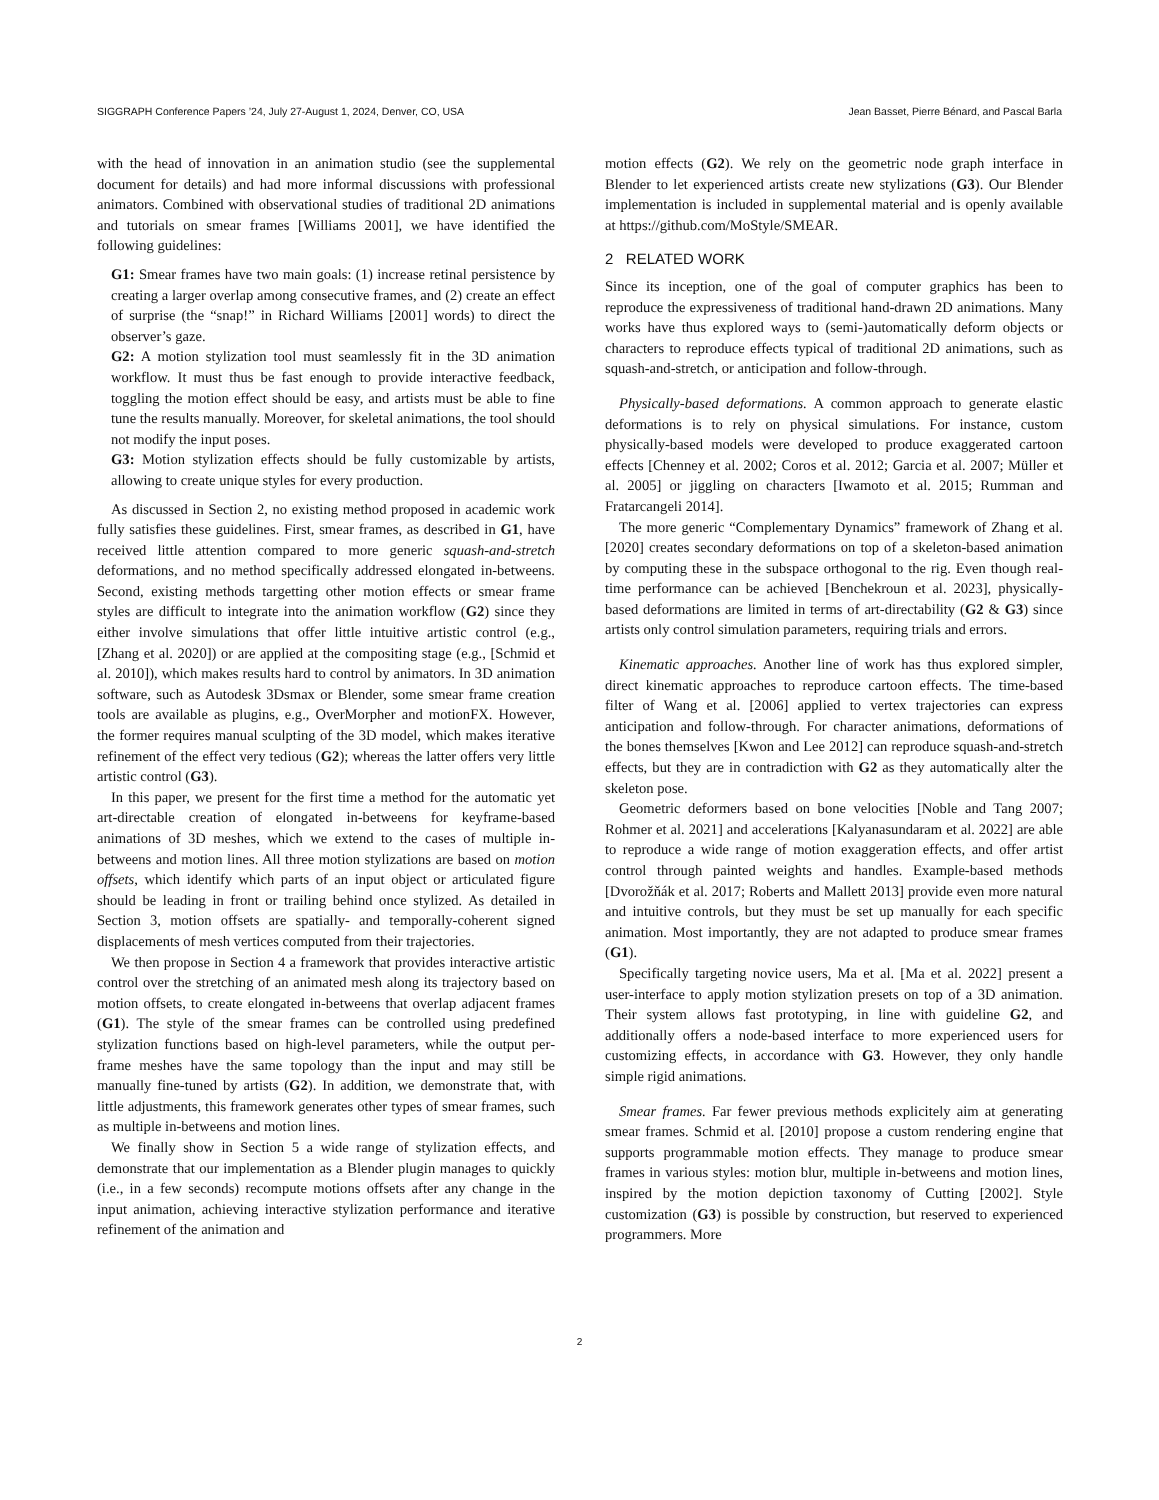SIGGRAPH Conference Papers ’24, July 27-August 1, 2024, Denver, CO, USA Jean Basset, Pierre Bénard, and Pascal Barla
with the head of innovation in an animation studio (see the supplemental document for details) and had more informal discussions with professional animators. Combined with observational studies of traditional 2D animations and tutorials on smear frames [Williams 2001], we have identified the following guidelines:
G1: Smear frames have two main goals: (1) increase retinal persistence by creating a larger overlap among consecutive frames, and (2) create an effect of surprise (the “snap!” in Richard Williams [2001] words) to direct the observer’s gaze.
G2: A motion stylization tool must seamlessly fit in the 3D animation workflow. It must thus be fast enough to provide interactive feedback, toggling the motion effect should be easy, and artists must be able to fine tune the results manually. Moreover, for skeletal animations, the tool should not modify the input poses.
G3: Motion stylization effects should be fully customizable by artists, allowing to create unique styles for every production.
As discussed in Section 2, no existing method proposed in academic work fully satisfies these guidelines. First, smear frames, as described in G1, have received little attention compared to more generic squash-and-stretch deformations, and no method specifically addressed elongated in-betweens. Second, existing methods targetting other motion effects or smear frame styles are difficult to integrate into the animation workflow (G2) since they either involve simulations that offer little intuitive artistic control (e.g., [Zhang et al. 2020]) or are applied at the compositing stage (e.g., [Schmid et al. 2010]), which makes results hard to control by animators. In 3D animation software, such as Autodesk 3Dsmax or Blender, some smear frame creation tools are available as plugins, e.g., OverMorpher and motionFX. However, the former requires manual sculpting of the 3D model, which makes iterative refinement of the effect very tedious (G2); whereas the latter offers very little artistic control (G3).
In this paper, we present for the first time a method for the automatic yet art-directable creation of elongated in-betweens for keyframe-based animations of 3D meshes, which we extend to the cases of multiple in-betweens and motion lines. All three motion stylizations are based on motion offsets, which identify which parts of an input object or articulated figure should be leading in front or trailing behind once stylized. As detailed in Section 3, motion offsets are spatially- and temporally-coherent signed displacements of mesh vertices computed from their trajectories.
We then propose in Section 4 a framework that provides interactive artistic control over the stretching of an animated mesh along its trajectory based on motion offsets, to create elongated in-betweens that overlap adjacent frames (G1). The style of the smear frames can be controlled using predefined stylization functions based on high-level parameters, while the output per-frame meshes have the same topology than the input and may still be manually fine-tuned by artists (G2). In addition, we demonstrate that, with little adjustments, this framework generates other types of smear frames, such as multiple in-betweens and motion lines.
We finally show in Section 5 a wide range of stylization effects, and demonstrate that our implementation as a Blender plugin manages to quickly (i.e., in a few seconds) recompute motions offsets after any change in the input animation, achieving interactive stylization performance and iterative refinement of the animation and
motion effects (G2). We rely on the geometric node graph interface in Blender to let experienced artists create new stylizations (G3). Our Blender implementation is included in supplemental material and is openly available at https://github.com/MoStyle/SMEAR.
2 RELATED WORK
Since its inception, one of the goal of computer graphics has been to reproduce the expressiveness of traditional hand-drawn 2D animations. Many works have thus explored ways to (semi-)automatically deform objects or characters to reproduce effects typical of traditional 2D animations, such as squash-and-stretch, or anticipation and follow-through.
Physically-based deformations. A common approach to generate elastic deformations is to rely on physical simulations. For instance, custom physically-based models were developed to produce exaggerated cartoon effects [Chenney et al. 2002; Coros et al. 2012; Garcia et al. 2007; Müller et al. 2005] or jiggling on characters [Iwamoto et al. 2015; Rumman and Fratarcangeli 2014].
The more generic “Complementary Dynamics” framework of Zhang et al. [2020] creates secondary deformations on top of a skeleton-based animation by computing these in the subspace orthogonal to the rig. Even though real-time performance can be achieved [Benchekroun et al. 2023], physically-based deformations are limited in terms of art-directability (G2 & G3) since artists only control simulation parameters, requiring trials and errors.
Kinematic approaches. Another line of work has thus explored simpler, direct kinematic approaches to reproduce cartoon effects. The time-based filter of Wang et al. [2006] applied to vertex trajectories can express anticipation and follow-through. For character animations, deformations of the bones themselves [Kwon and Lee 2012] can reproduce squash-and-stretch effects, but they are in contradiction with G2 as they automatically alter the skeleton pose.
Geometric deformers based on bone velocities [Noble and Tang 2007; Rohmer et al. 2021] and accelerations [Kalyanasundaram et al. 2022] are able to reproduce a wide range of motion exaggeration effects, and offer artist control through painted weights and handles. Example-based methods [Dvorožňák et al. 2017; Roberts and Mallett 2013] provide even more natural and intuitive controls, but they must be set up manually for each specific animation. Most importantly, they are not adapted to produce smear frames (G1).
Specifically targeting novice users, Ma et al. [Ma et al. 2022] present a user-interface to apply motion stylization presets on top of a 3D animation. Their system allows fast prototyping, in line with guideline G2, and additionally offers a node-based interface to more experienced users for customizing effects, in accordance with G3. However, they only handle simple rigid animations.
Smear frames. Far fewer previous methods explicitely aim at generating smear frames. Schmid et al. [2010] propose a custom rendering engine that supports programmable motion effects. They manage to produce smear frames in various styles: motion blur, multiple in-betweens and motion lines, inspired by the motion depiction taxonomy of Cutting [2002]. Style customization (G3) is possible by construction, but reserved to experienced programmers. More
2